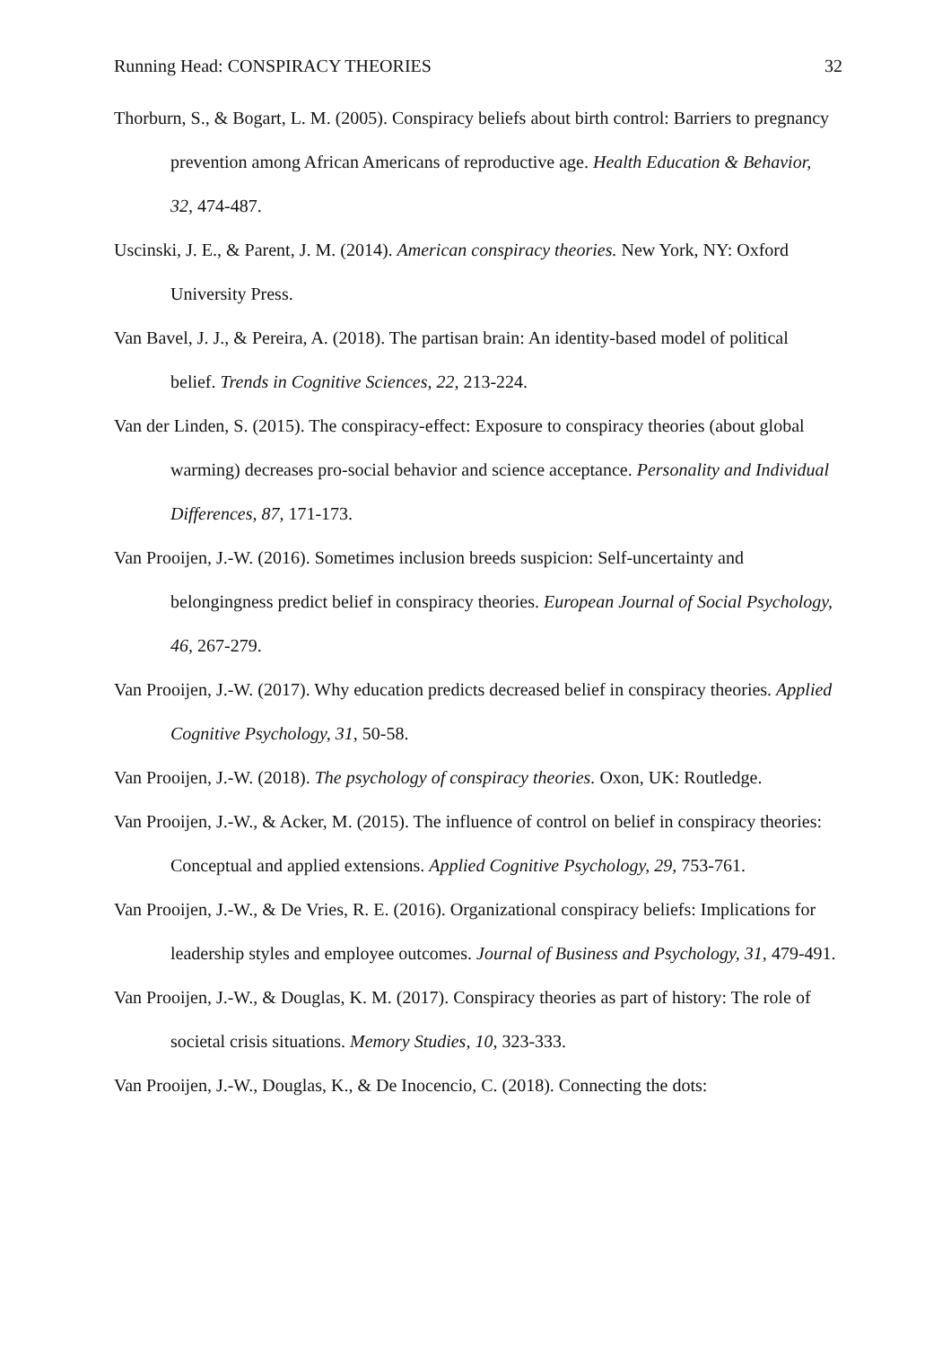Running Head: CONSPIRACY THEORIES 32
Thorburn, S., & Bogart, L. M. (2005). Conspiracy beliefs about birth control: Barriers to pregnancy prevention among African Americans of reproductive age. Health Education & Behavior, 32, 474-487.
Uscinski, J. E., & Parent, J. M. (2014). American conspiracy theories. New York, NY: Oxford University Press.
Van Bavel, J. J., & Pereira, A. (2018). The partisan brain: An identity-based model of political belief. Trends in Cognitive Sciences, 22, 213-224.
Van der Linden, S. (2015). The conspiracy-effect: Exposure to conspiracy theories (about global warming) decreases pro-social behavior and science acceptance. Personality and Individual Differences, 87, 171-173.
Van Prooijen, J.-W. (2016). Sometimes inclusion breeds suspicion: Self-uncertainty and belongingness predict belief in conspiracy theories. European Journal of Social Psychology, 46, 267-279.
Van Prooijen, J.-W. (2017). Why education predicts decreased belief in conspiracy theories. Applied Cognitive Psychology, 31, 50-58.
Van Prooijen, J.-W. (2018). The psychology of conspiracy theories. Oxon, UK: Routledge.
Van Prooijen, J.-W., & Acker, M. (2015). The influence of control on belief in conspiracy theories: Conceptual and applied extensions. Applied Cognitive Psychology, 29, 753-761.
Van Prooijen, J.-W., & De Vries, R. E. (2016). Organizational conspiracy beliefs: Implications for leadership styles and employee outcomes. Journal of Business and Psychology, 31, 479-491.
Van Prooijen, J.-W., & Douglas, K. M. (2017). Conspiracy theories as part of history: The role of societal crisis situations. Memory Studies, 10, 323-333.
Van Prooijen, J.-W., Douglas, K., & De Inocencio, C. (2018). Connecting the dots: